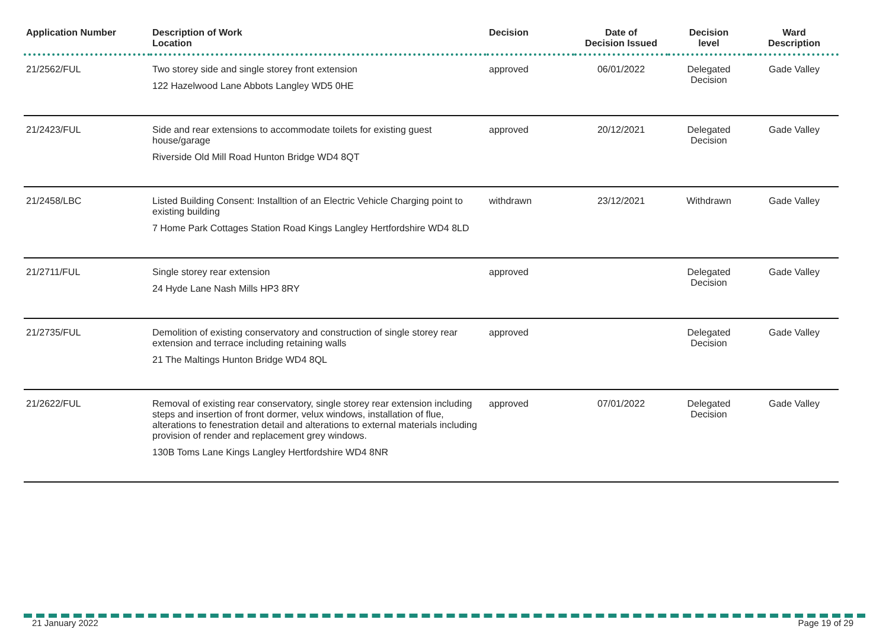| Application Number | Description of Work Location | Decision | Date of Decision Issued | Decision level | Ward Description |
| --- | --- | --- | --- | --- | --- |
| 21/2562/FUL | Two storey side and single storey front extension 122 Hazelwood Lane Abbots Langley WD5 0HE | approved | 06/01/2022 | Delegated Decision | Gade Valley |
| 21/2423/FUL | Side and rear extensions to accommodate toilets for existing guest house/garage Riverside Old Mill Road Hunton Bridge WD4 8QT | approved | 20/12/2021 | Delegated Decision | Gade Valley |
| 21/2458/LBC | Listed Building Consent: Installtion of an Electric Vehicle Charging point to existing building 7 Home Park Cottages Station Road Kings Langley Hertfordshire WD4 8LD | withdrawn | 23/12/2021 | Withdrawn | Gade Valley |
| 21/2711/FUL | Single storey rear extension 24 Hyde Lane Nash Mills HP3 8RY | approved | | Delegated Decision | Gade Valley |
| 21/2735/FUL | Demolition of existing conservatory and construction of single storey rear extension and terrace including retaining walls 21 The Maltings Hunton Bridge WD4 8QL | approved | | Delegated Decision | Gade Valley |
| 21/2622/FUL | Removal of existing rear conservatory, single storey rear extension including steps and insertion of front dormer, velux windows, installation of flue, alterations to fenestration detail and alterations to external materials including provision of render and replacement grey windows. 130B Toms Lane Kings Langley Hertfordshire WD4 8NR | approved | 07/01/2022 | Delegated Decision | Gade Valley |
21 January 2022 Page 19 of 29